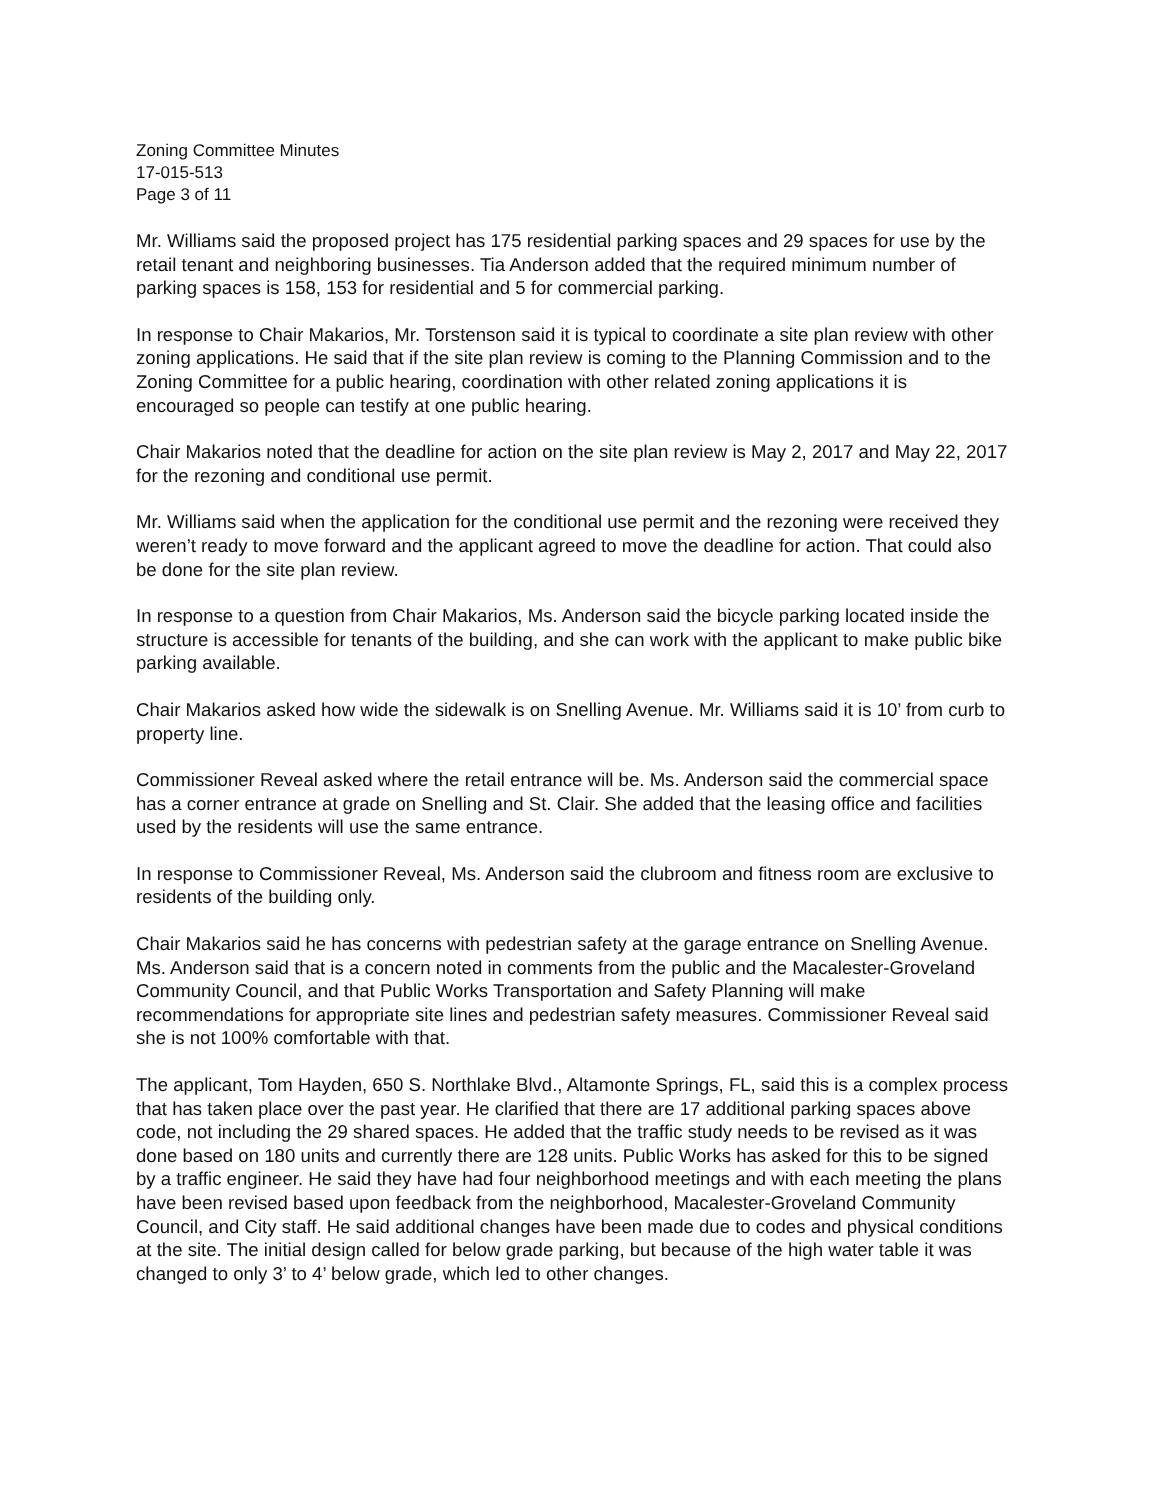Zoning Committee Minutes
17-015-513
Page 3 of 11
Mr. Williams said the proposed project has 175 residential parking spaces and 29 spaces for use by the retail tenant and neighboring businesses. Tia Anderson added that the required minimum number of parking spaces is 158, 153 for residential and 5 for commercial parking.
In response to Chair Makarios, Mr. Torstenson said it is typical to coordinate a site plan review with other zoning applications. He said that if the site plan review is coming to the Planning Commission and to the Zoning Committee for a public hearing, coordination with other related zoning applications it is encouraged so people can testify at one public hearing.
Chair Makarios noted that the deadline for action on the site plan review is May 2, 2017 and May 22, 2017 for the rezoning and conditional use permit.
Mr. Williams said when the application for the conditional use permit and the rezoning were received they weren’t ready to move forward and the applicant agreed to move the deadline for action. That could also be done for the site plan review.
In response to a question from Chair Makarios, Ms. Anderson said the bicycle parking located inside the structure is accessible for tenants of the building, and she can work with the applicant to make public bike parking available.
Chair Makarios asked how wide the sidewalk is on Snelling Avenue. Mr. Williams said it is 10’ from curb to property line.
Commissioner Reveal asked where the retail entrance will be. Ms. Anderson said the commercial space has a corner entrance at grade on Snelling and St. Clair. She added that the leasing office and facilities used by the residents will use the same entrance.
In response to Commissioner Reveal, Ms. Anderson said the clubroom and fitness room are exclusive to residents of the building only.
Chair Makarios said he has concerns with pedestrian safety at the garage entrance on Snelling Avenue. Ms. Anderson said that is a concern noted in comments from the public and the Macalester-Groveland Community Council, and that Public Works Transportation and Safety Planning will make recommendations for appropriate site lines and pedestrian safety measures. Commissioner Reveal said she is not 100% comfortable with that.
The applicant, Tom Hayden, 650 S. Northlake Blvd., Altamonte Springs, FL, said this is a complex process that has taken place over the past year. He clarified that there are 17 additional parking spaces above code, not including the 29 shared spaces. He added that the traffic study needs to be revised as it was done based on 180 units and currently there are 128 units. Public Works has asked for this to be signed by a traffic engineer. He said they have had four neighborhood meetings and with each meeting the plans have been revised based upon feedback from the neighborhood, Macalester-Groveland Community Council, and City staff. He said additional changes have been made due to codes and physical conditions at the site. The initial design called for below grade parking, but because of the high water table it was changed to only 3’ to 4’ below grade, which led to other changes.